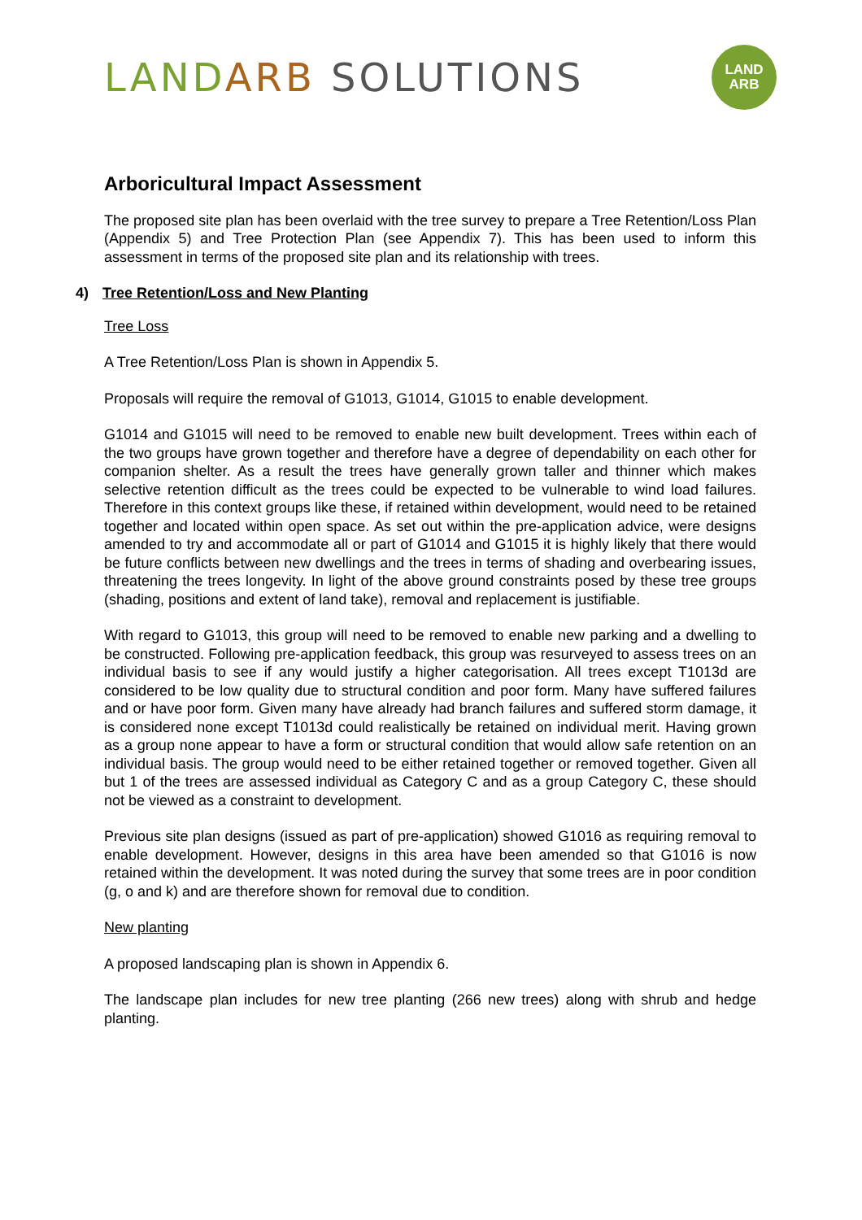LAND ARB SOLUTIONS
LAND
ARB
Arboricultural Impact Assessment
The proposed site plan has been overlaid with the tree survey to prepare a Tree Retention/Loss Plan (Appendix 5) and Tree Protection Plan (see Appendix 7). This has been used to inform this assessment in terms of the proposed site plan and its relationship with trees.
4) Tree Retention/Loss and New Planting
Tree Loss
A Tree Retention/Loss Plan is shown in Appendix 5.
Proposals will require the removal of G1013, G1014, G1015 to enable development.
G1014 and G1015 will need to be removed to enable new built development. Trees within each of the two groups have grown together and therefore have a degree of dependability on each other for companion shelter. As a result the trees have generally grown taller and thinner which makes selective retention difficult as the trees could be expected to be vulnerable to wind load failures. Therefore in this context groups like these, if retained within development, would need to be retained together and located within open space. As set out within the pre-application advice, were designs amended to try and accommodate all or part of G1014 and G1015 it is highly likely that there would be future conflicts between new dwellings and the trees in terms of shading and overbearing issues, threatening the trees longevity. In light of the above ground constraints posed by these tree groups (shading, positions and extent of land take), removal and replacement is justifiable.
With regard to G1013, this group will need to be removed to enable new parking and a dwelling to be constructed. Following pre-application feedback, this group was resurveyed to assess trees on an individual basis to see if any would justify a higher categorisation. All trees except T1013d are considered to be low quality due to structural condition and poor form. Many have suffered failures and or have poor form. Given many have already had branch failures and suffered storm damage, it is considered none except T1013d could realistically be retained on individual merit. Having grown as a group none appear to have a form or structural condition that would allow safe retention on an individual basis. The group would need to be either retained together or removed together. Given all but 1 of the trees are assessed individual as Category C and as a group Category C, these should not be viewed as a constraint to development.
Previous site plan designs (issued as part of pre-application) showed G1016 as requiring removal to enable development. However, designs in this area have been amended so that G1016 is now retained within the development. It was noted during the survey that some trees are in poor condition (g, o and k) and are therefore shown for removal due to condition.
New planting
A proposed landscaping plan is shown in Appendix 6.
The landscape plan includes for new tree planting (266 new trees) along with shrub and hedge planting.